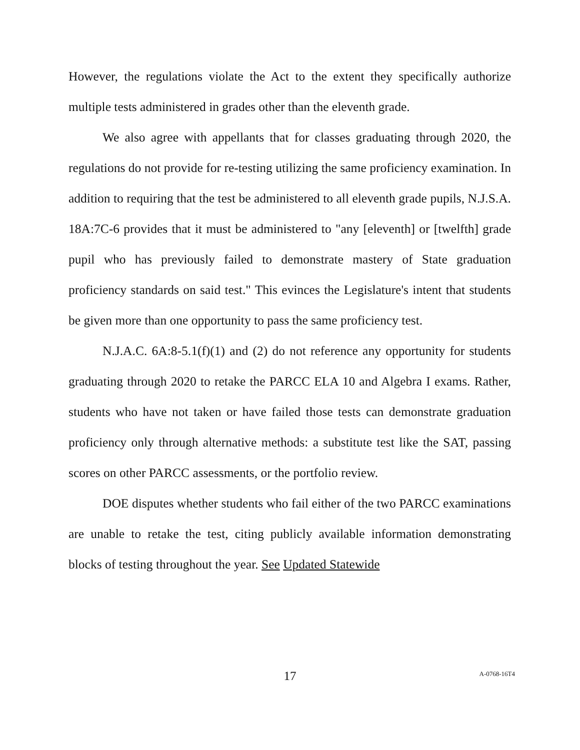However, the regulations violate the Act to the extent they specifically authorize multiple tests administered in grades other than the eleventh grade.
We also agree with appellants that for classes graduating through 2020, the regulations do not provide for re-testing utilizing the same proficiency examination. In addition to requiring that the test be administered to all eleventh grade pupils, N.J.S.A. 18A:7C-6 provides that it must be administered to "any [eleventh] or [twelfth] grade pupil who has previously failed to demonstrate mastery of State graduation proficiency standards on said test." This evinces the Legislature's intent that students be given more than one opportunity to pass the same proficiency test.
N.J.A.C. 6A:8-5.1(f)(1) and (2) do not reference any opportunity for students graduating through 2020 to retake the PARCC ELA 10 and Algebra I exams. Rather, students who have not taken or have failed those tests can demonstrate graduation proficiency only through alternative methods: a substitute test like the SAT, passing scores on other PARCC assessments, or the portfolio review.
DOE disputes whether students who fail either of the two PARCC examinations are unable to retake the test, citing publicly available information demonstrating blocks of testing throughout the year. See Updated Statewide
17
A-0768-16T4